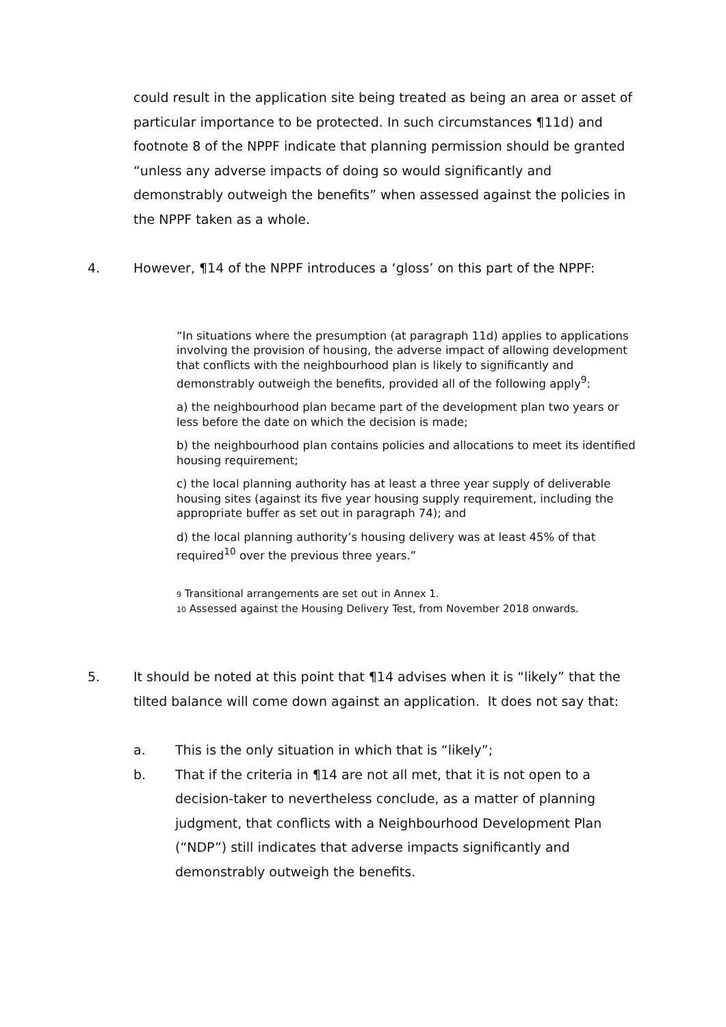could result in the application site being treated as being an area or asset of particular importance to be protected. In such circumstances ¶11d) and footnote 8 of the NPPF indicate that planning permission should be granted “unless any adverse impacts of doing so would significantly and demonstrably outweigh the benefits” when assessed against the policies in the NPPF taken as a whole.
4. However, ¶14 of the NPPF introduces a ‘gloss’ on this part of the NPPF:
“In situations where the presumption (at paragraph 11d) applies to applications involving the provision of housing, the adverse impact of allowing development that conflicts with the neighbourhood plan is likely to significantly and demonstrably outweigh the benefits, provided all of the following apply<sup>9</sup>:
a) the neighbourhood plan became part of the development plan two years or less before the date on which the decision is made;
b) the neighbourhood plan contains policies and allocations to meet its identified housing requirement;
c) the local planning authority has at least a three year supply of deliverable housing sites (against its five year housing supply requirement, including the appropriate buffer as set out in paragraph 74); and
d) the local planning authority’s housing delivery was at least 45% of that required<sup>10</sup> over the previous three years.”
9 Transitional arrangements are set out in Annex 1.
10 Assessed against the Housing Delivery Test, from November 2018 onwards.
5. It should be noted at this point that ¶14 advises when it is “likely” that the tilted balance will come down against an application. It does not say that:
a. This is the only situation in which that is “likely”;
b. That if the criteria in ¶14 are not all met, that it is not open to a decision-taker to nevertheless conclude, as a matter of planning judgment, that conflicts with a Neighbourhood Development Plan (“NDP”) still indicates that adverse impacts significantly and demonstrably outweigh the benefits.